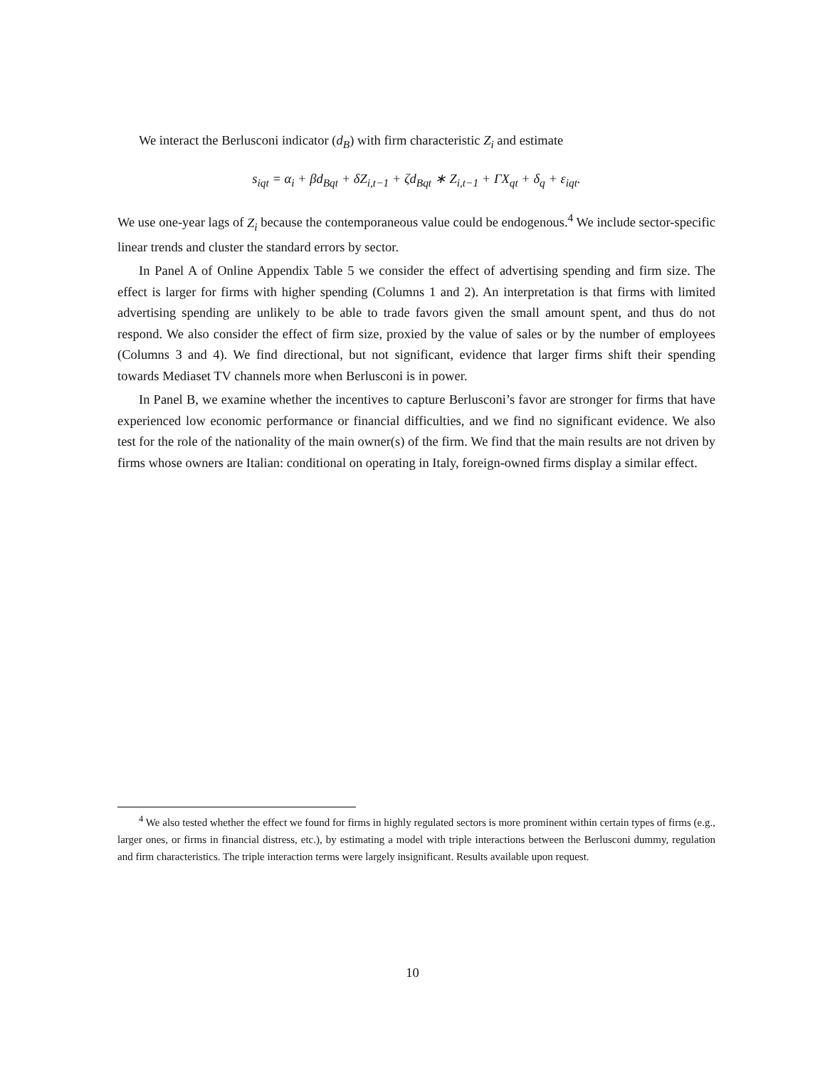We interact the Berlusconi indicator (d<sub>B</sub>) with firm characteristic Z<sub>i</sub> and estimate
s<sub>iqt</sub> = α<sub>i</sub> + βd<sub>Bqt</sub> + δZ<sub>i,t−1</sub> + ζd<sub>Bqt</sub> ∗ Z<sub>i,t−1</sub> + ΓX<sub>qt</sub> + δ<sub>q</sub> + ε<sub>iqt</sub>.
We use one-year lags of Z<sub>i</sub> because the contemporaneous value could be endogenous.<sup>4</sup> We include sector-specific linear trends and cluster the standard errors by sector.
In Panel A of Online Appendix Table 5 we consider the effect of advertising spending and firm size. The effect is larger for firms with higher spending (Columns 1 and 2). An interpretation is that firms with limited advertising spending are unlikely to be able to trade favors given the small amount spent, and thus do not respond. We also consider the effect of firm size, proxied by the value of sales or by the number of employees (Columns 3 and 4). We find directional, but not significant, evidence that larger firms shift their spending towards Mediaset TV channels more when Berlusconi is in power.
In Panel B, we examine whether the incentives to capture Berlusconi’s favor are stronger for firms that have experienced low economic performance or financial difficulties, and we find no significant evidence. We also test for the role of the nationality of the main owner(s) of the firm. We find that the main results are not driven by firms whose owners are Italian: conditional on operating in Italy, foreign-owned firms display a similar effect.
<sup>4</sup> We also tested whether the effect we found for firms in highly regulated sectors is more prominent within certain types of firms (e.g., larger ones, or firms in financial distress, etc.), by estimating a model with triple interactions between the Berlusconi dummy, regulation and firm characteristics. The triple interaction terms were largely insignificant. Results available upon request.
10